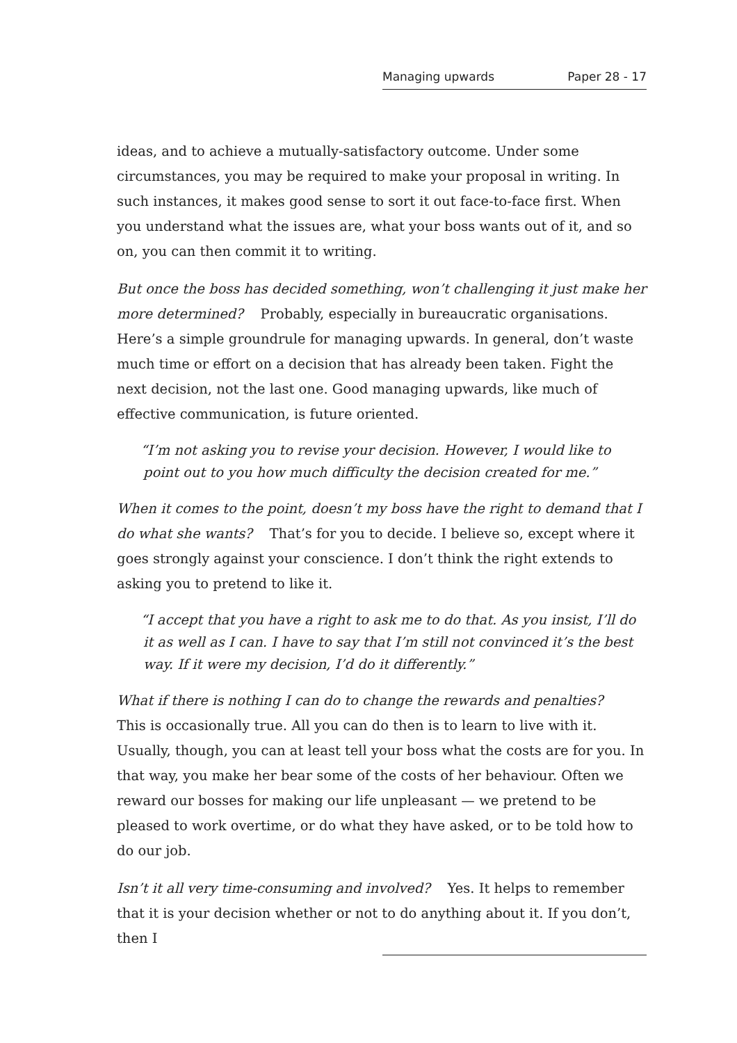Managing upwards Paper 28 - 17
ideas, and to achieve a mutually-satisfactory outcome. Under some circumstances, you may be required to make your proposal in writing. In such instances, it makes good sense to sort it out face-to-face first. When you understand what the issues are, what your boss wants out of it, and so on, you can then commit it to writing.
But once the boss has decided something, won’t challenging it just make her more determined? Probably, especially in bureaucratic organisations. Here’s a simple groundrule for managing upwards. In general, don’t waste much time or effort on a decision that has already been taken. Fight the next decision, not the last one. Good managing upwards, like much of effective communication, is future oriented.
“I’m not asking you to revise your decision. However, I would like to point out to you how much difficulty the decision created for me.”
When it comes to the point, doesn’t my boss have the right to demand that I do what she wants? That’s for you to decide. I believe so, except where it goes strongly against your conscience. I don’t think the right extends to asking you to pretend to like it.
“I accept that you have a right to ask me to do that. As you insist, I’ll do it as well as I can. I have to say that I’m still not convinced it’s the best way. If it were my decision, I’d do it differently.”
What if there is nothing I can do to change the rewards and penalties? This is occasionally true. All you can do then is to learn to live with it. Usually, though, you can at least tell your boss what the costs are for you. In that way, you make her bear some of the costs of her behaviour. Often we reward our bosses for making our life unpleasant — we pretend to be pleased to work overtime, or do what they have asked, or to be told how to do our job.
Isn’t it all very time-consuming and involved? Yes. It helps to remember that it is your decision whether or not to do anything about it. If you don’t, then I